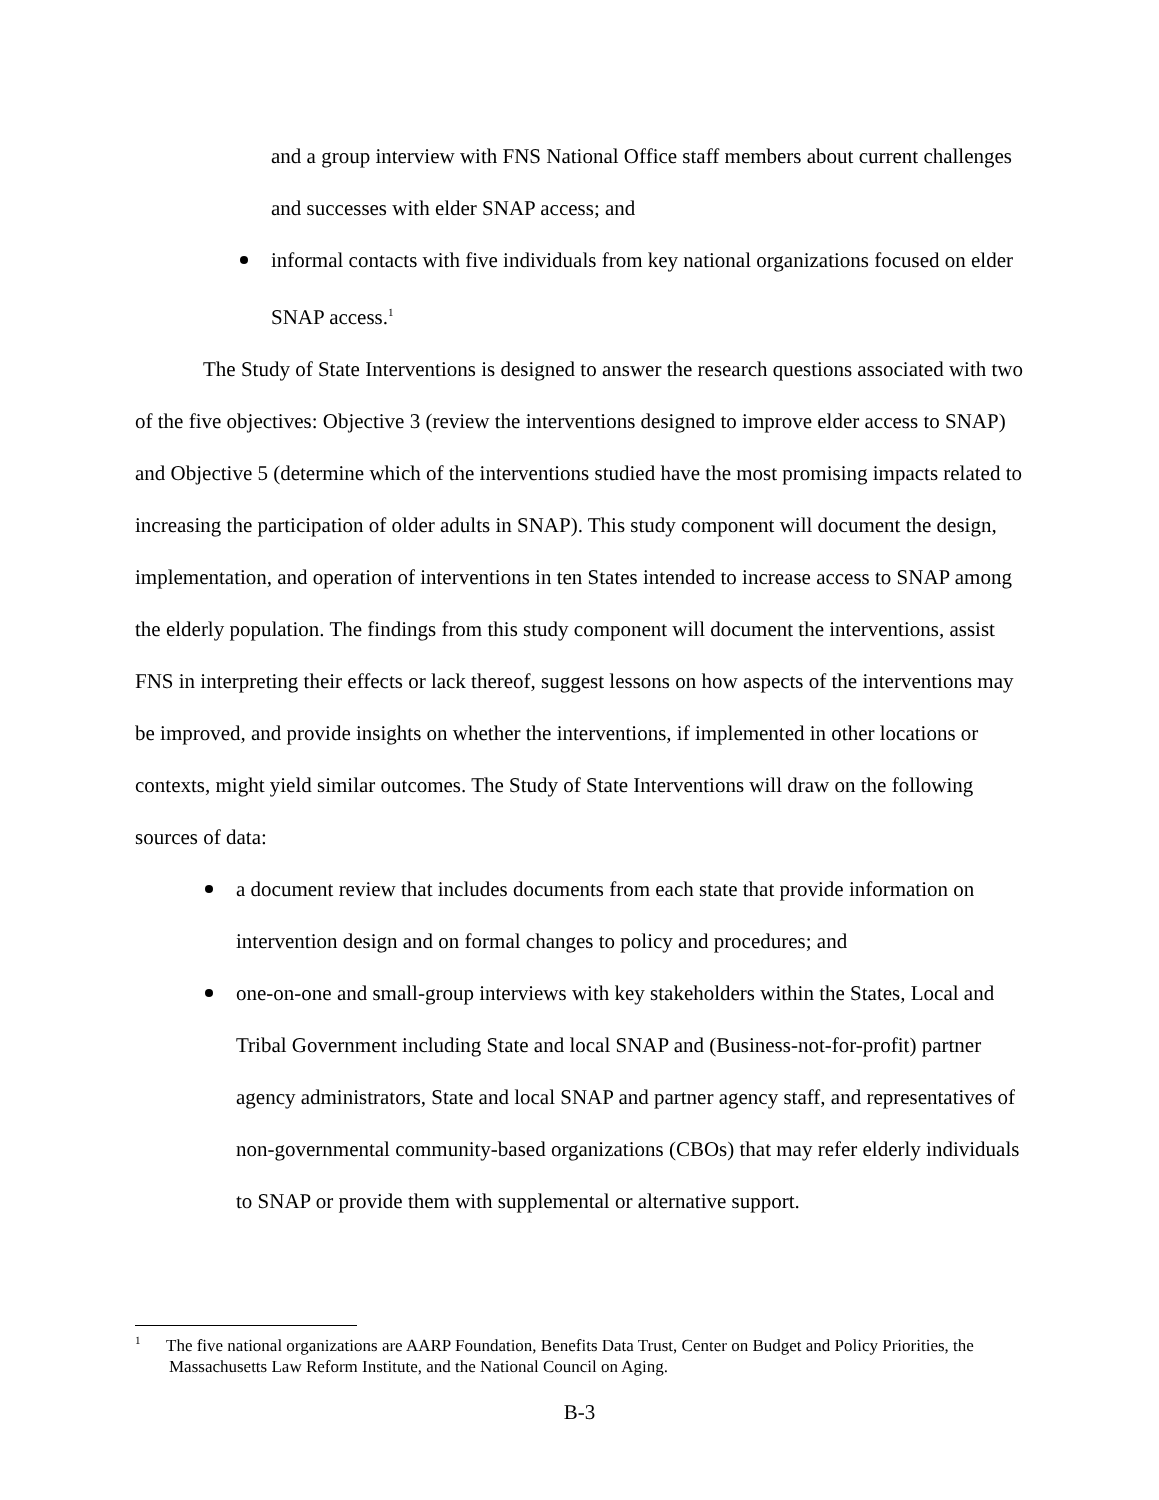and a group interview with FNS National Office staff members about current challenges and successes with elder SNAP access; and
informal contacts with five individuals from key national organizations focused on elder SNAP access.<sup>1</sup>
The Study of State Interventions is designed to answer the research questions associated with two of the five objectives: Objective 3 (review the interventions designed to improve elder access to SNAP) and Objective 5 (determine which of the interventions studied have the most promising impacts related to increasing the participation of older adults in SNAP). This study component will document the design, implementation, and operation of interventions in ten States intended to increase access to SNAP among the elderly population. The findings from this study component will document the interventions, assist FNS in interpreting their effects or lack thereof, suggest lessons on how aspects of the interventions may be improved, and provide insights on whether the interventions, if implemented in other locations or contexts, might yield similar outcomes. The Study of State Interventions will draw on the following sources of data:
a document review that includes documents from each state that provide information on intervention design and on formal changes to policy and procedures; and
one-on-one and small-group interviews with key stakeholders within the States, Local and Tribal Government including State and local SNAP and (Business-not-for-profit) partner agency administrators, State and local SNAP and partner agency staff, and representatives of non-governmental community-based organizations (CBOs) that may refer elderly individuals to SNAP or provide them with supplemental or alternative support.
<sup>1</sup> The five national organizations are AARP Foundation, Benefits Data Trust, Center on Budget and Policy Priorities, the Massachusetts Law Reform Institute, and the National Council on Aging.
B-3